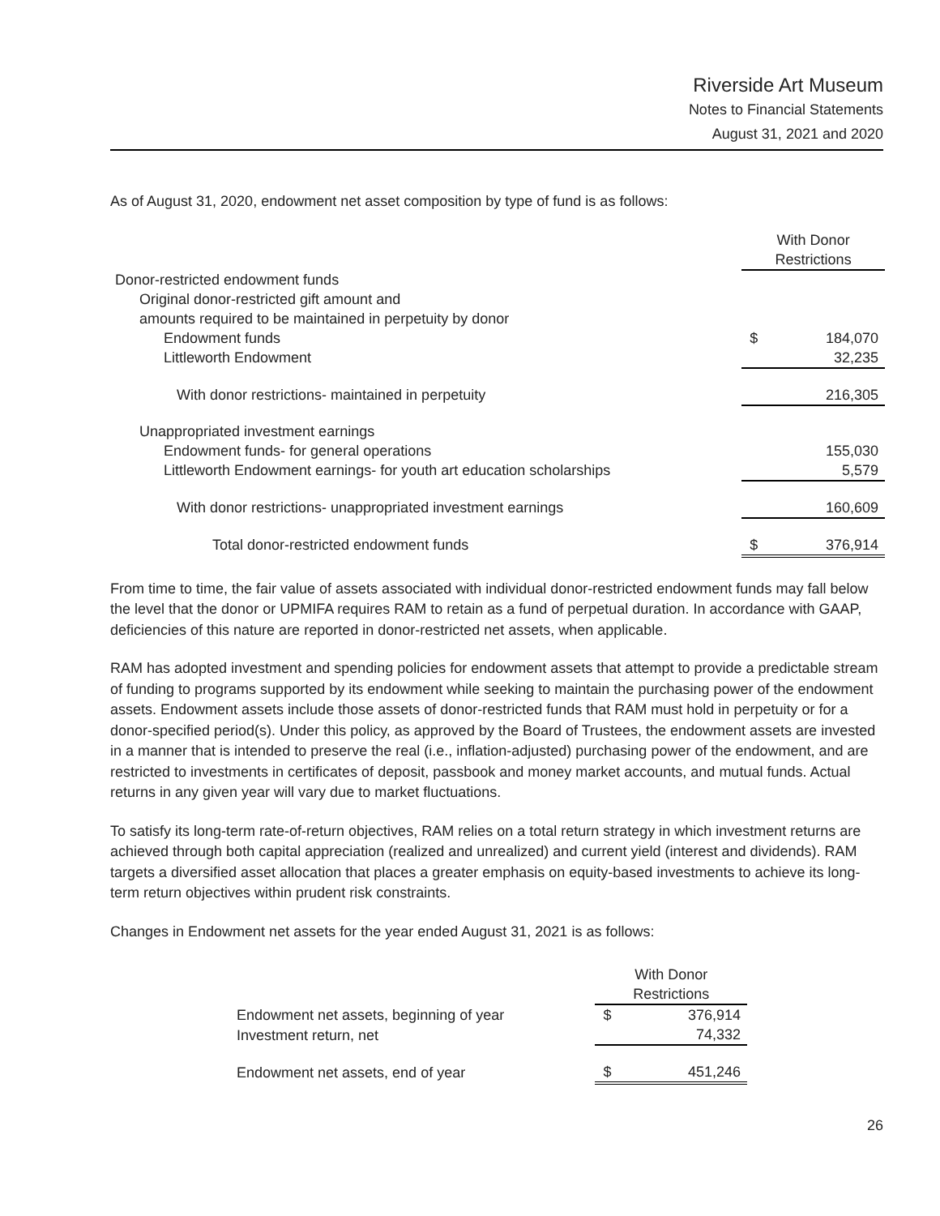Riverside Art Museum
Notes to Financial Statements
August 31, 2021 and 2020
As of August 31, 2020, endowment net asset composition by type of fund is as follows:
| | With Donor Restrictions | |
| Donor-restricted endowment funds | | |
| Original donor-restricted gift amount and | | |
| amounts required to be maintained in perpetuity by donor | | |
| Endowment funds | $ | 184,070 |
| Littleworth Endowment | | 32,235 |
| With donor restrictions- maintained in perpetuity | | 216,305 |
| Unappropriated investment earnings | | |
| Endowment funds- for general operations | | 155,030 |
| Littleworth Endowment earnings- for youth art education scholarships | | 5,579 |
| With donor restrictions- unappropriated investment earnings | | 160,609 |
| Total donor-restricted endowment funds | $ | 376,914 |
From time to time, the fair value of assets associated with individual donor-restricted endowment funds may fall below the level that the donor or UPMIFA requires RAM to retain as a fund of perpetual duration. In accordance with GAAP, deficiencies of this nature are reported in donor-restricted net assets, when applicable.
RAM has adopted investment and spending policies for endowment assets that attempt to provide a predictable stream of funding to programs supported by its endowment while seeking to maintain the purchasing power of the endowment assets. Endowment assets include those assets of donor-restricted funds that RAM must hold in perpetuity or for a donor-specified period(s). Under this policy, as approved by the Board of Trustees, the endowment assets are invested in a manner that is intended to preserve the real (i.e., inflation-adjusted) purchasing power of the endowment, and are restricted to investments in certificates of deposit, passbook and money market accounts, and mutual funds. Actual returns in any given year will vary due to market fluctuations.
To satisfy its long-term rate-of-return objectives, RAM relies on a total return strategy in which investment returns are achieved through both capital appreciation (realized and unrealized) and current yield (interest and dividends). RAM targets a diversified asset allocation that places a greater emphasis on equity-based investments to achieve its long-term return objectives within prudent risk constraints.
Changes in Endowment net assets for the year ended August 31, 2021 is as follows:
| | With Donor Restrictions | |
| Endowment net assets, beginning of year | $ | 376,914 |
| Investment return, net | | 74,332 |
| Endowment net assets, end of year | $ | 451,246 |
26